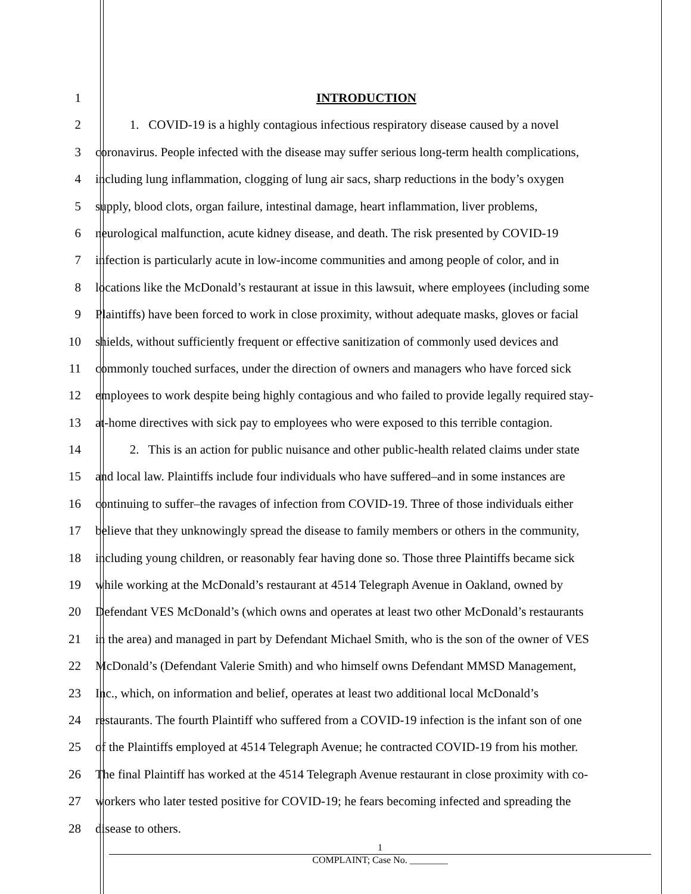1 INTRODUCTION
2 1. COVID-19 is a highly contagious infectious respiratory disease caused by a novel
3 coronavirus. People infected with the disease may suffer serious long-term health complications,
4 including lung inflammation, clogging of lung air sacs, sharp reductions in the body’s oxygen
5 supply, blood clots, organ failure, intestinal damage, heart inflammation, liver problems,
6 neurological malfunction, acute kidney disease, and death. The risk presented by COVID-19
7 infection is particularly acute in low-income communities and among people of color, and in
8 locations like the McDonald’s restaurant at issue in this lawsuit, where employees (including some
9 Plaintiffs) have been forced to work in close proximity, without adequate masks, gloves or facial
10 shields, without sufficiently frequent or effective sanitization of commonly used devices and
11 commonly touched surfaces, under the direction of owners and managers who have forced sick
12 employees to work despite being highly contagious and who failed to provide legally required stay-
13 at-home directives with sick pay to employees who were exposed to this terrible contagion.
14 2. This is an action for public nuisance and other public-health related claims under state
15 and local law. Plaintiffs include four individuals who have suffered–and in some instances are
16 continuing to suffer–the ravages of infection from COVID-19. Three of those individuals either
17 believe that they unknowingly spread the disease to family members or others in the community,
18 including young children, or reasonably fear having done so. Those three Plaintiffs became sick
19 while working at the McDonald’s restaurant at 4514 Telegraph Avenue in Oakland, owned by
20 Defendant VES McDonald’s (which owns and operates at least two other McDonald’s restaurants
21 in the area) and managed in part by Defendant Michael Smith, who is the son of the owner of VES
22 McDonald’s (Defendant Valerie Smith) and who himself owns Defendant MMSD Management,
23 Inc., which, on information and belief, operates at least two additional local McDonald’s
24 restaurants. The fourth Plaintiff who suffered from a COVID-19 infection is the infant son of one
25 of the Plaintiffs employed at 4514 Telegraph Avenue; he contracted COVID-19 from his mother.
26 The final Plaintiff has worked at the 4514 Telegraph Avenue restaurant in close proximity with co-
27 workers who later tested positive for COVID-19; he fears becoming infected and spreading the
28 disease to others.
1
COMPLAINT; Case No. ________